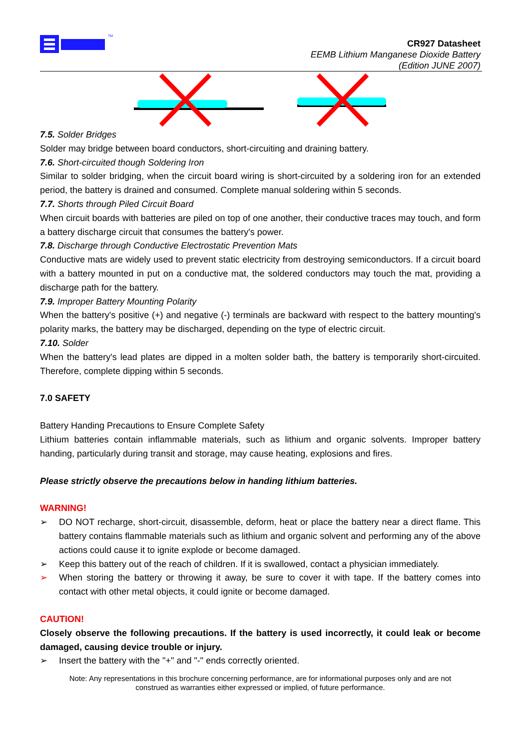TM
CR927 Datasheet
EEMB Lithium Manganese Dioxide Battery
(Edition JUNE 2007)
7.5. Solder Bridges
Solder may bridge between board conductors, short-circuiting and draining battery.
7.6. Short-circuited though Soldering Iron
Similar to solder bridging, when the circuit board wiring is short-circuited by a soldering iron for an extended period, the battery is drained and consumed. Complete manual soldering within 5 seconds.
7.7. Shorts through Piled Circuit Board
When circuit boards with batteries are piled on top of one another, their conductive traces may touch, and form a battery discharge circuit that consumes the battery's power.
7.8. Discharge through Conductive Electrostatic Prevention Mats
Conductive mats are widely used to prevent static electricity from destroying semiconductors. If a circuit board with a battery mounted in put on a conductive mat, the soldered conductors may touch the mat, providing a discharge path for the battery.
7.9. Improper Battery Mounting Polarity
When the battery's positive (+) and negative (-) terminals are backward with respect to the battery mounting's polarity marks, the battery may be discharged, depending on the type of electric circuit.
7.10. Solder
When the battery's lead plates are dipped in a molten solder bath, the battery is temporarily short-circuited. Therefore, complete dipping within 5 seconds.
7.0 SAFETY
Battery Handing Precautions to Ensure Complete Safety
Lithium batteries contain inflammable materials, such as lithium and organic solvents. Improper battery handing, particularly during transit and storage, may cause heating, explosions and fires.
Please strictly observe the precautions below in handing lithium batteries.
WARNING!
➢ DO NOT recharge, short-circuit, disassemble, deform, heat or place the battery near a direct flame. This battery contains flammable materials such as lithium and organic solvent and performing any of the above actions could cause it to ignite explode or become damaged.
➢ Keep this battery out of the reach of children. If it is swallowed, contact a physician immediately.
➢ When storing the battery or throwing it away, be sure to cover it with tape. If the battery comes into contact with other metal objects, it could ignite or become damaged.
CAUTION!
Closely observe the following precautions. If the battery is used incorrectly, it could leak or become damaged, causing device trouble or injury.
➢ Insert the battery with the "+" and "-" ends correctly oriented.
Note: Any representations in this brochure concerning performance, are for informational purposes only and are not
construed as warranties either expressed or implied, of future performance.